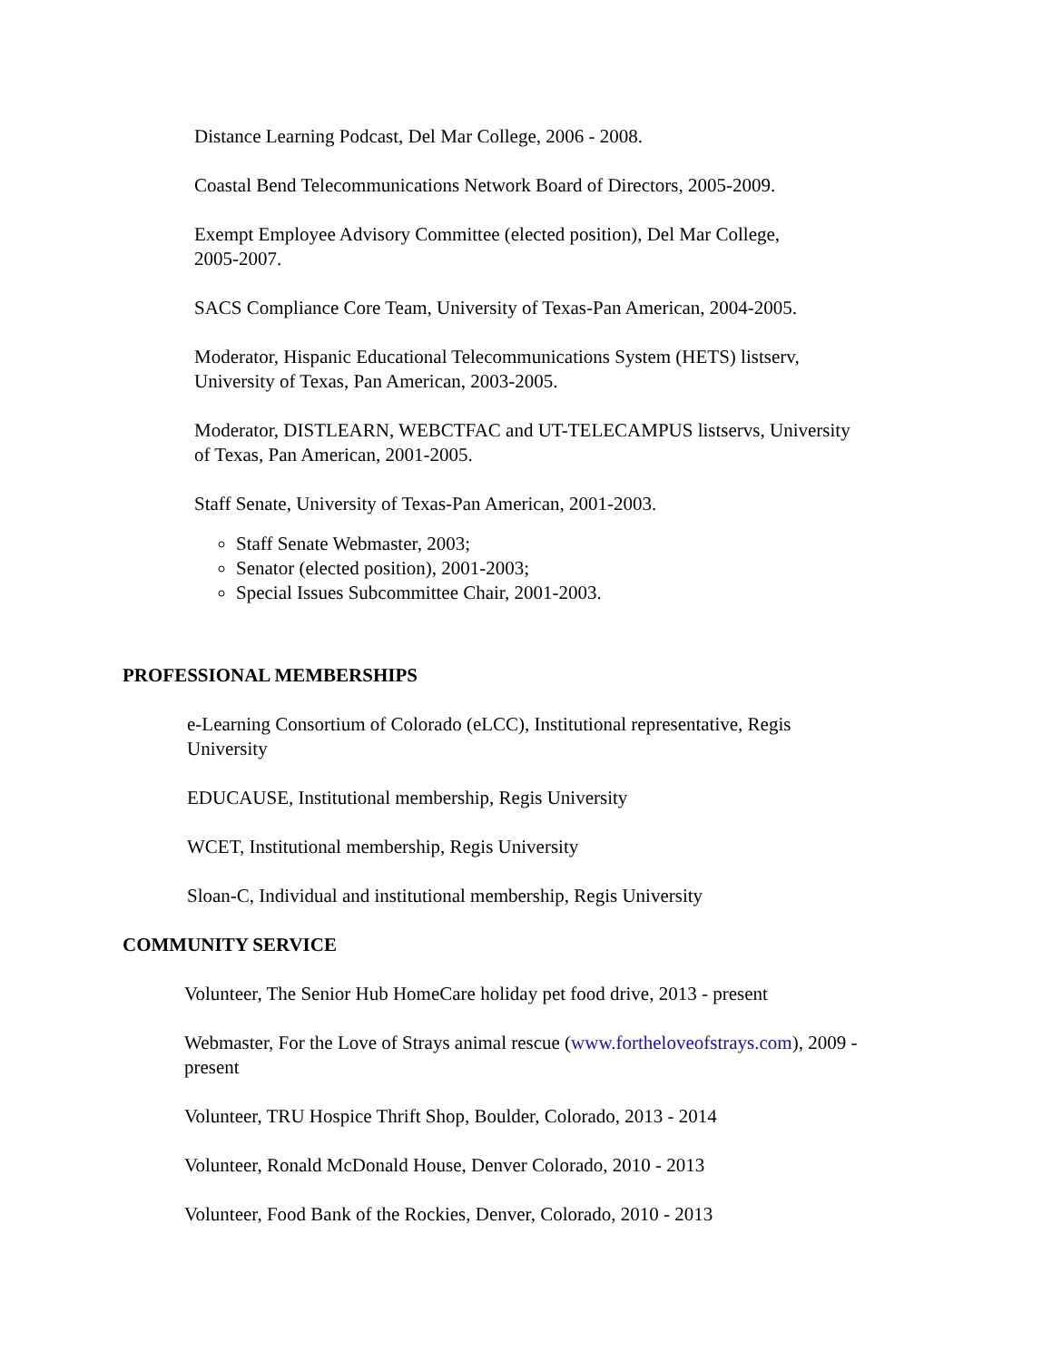Distance Learning Podcast, Del Mar College, 2006 - 2008.
Coastal Bend Telecommunications Network Board of Directors, 2005-2009.
Exempt Employee Advisory Committee (elected position), Del Mar College,
2005-2007.
SACS Compliance Core Team, University of Texas-Pan American, 2004-2005.
Moderator, Hispanic Educational Telecommunications System (HETS) listserv,
University of Texas, Pan American, 2003-2005.
Moderator, DISTLEARN, WEBCTFAC and UT-TELECAMPUS listservs, University
of Texas, Pan American, 2001-2005.
Staff Senate, University of Texas-Pan American, 2001-2003.
Staff Senate Webmaster, 2003;
Senator (elected position), 2001-2003;
Special Issues Subcommittee Chair, 2001-2003.
PROFESSIONAL MEMBERSHIPS
e-Learning Consortium of Colorado (eLCC), Institutional representative, Regis
University
EDUCAUSE, Institutional membership, Regis University
WCET, Institutional membership, Regis University
Sloan-C, Individual and institutional membership, Regis University
COMMUNITY SERVICE
Volunteer, The Senior Hub HomeCare holiday pet food drive, 2013 - present
Webmaster, For the Love of Strays animal rescue (www.fortheloveofstrays.com), 2009 -
present
Volunteer, TRU Hospice Thrift Shop, Boulder, Colorado, 2013 - 2014
Volunteer, Ronald McDonald House, Denver Colorado, 2010 - 2013
Volunteer, Food Bank of the Rockies, Denver, Colorado, 2010 - 2013